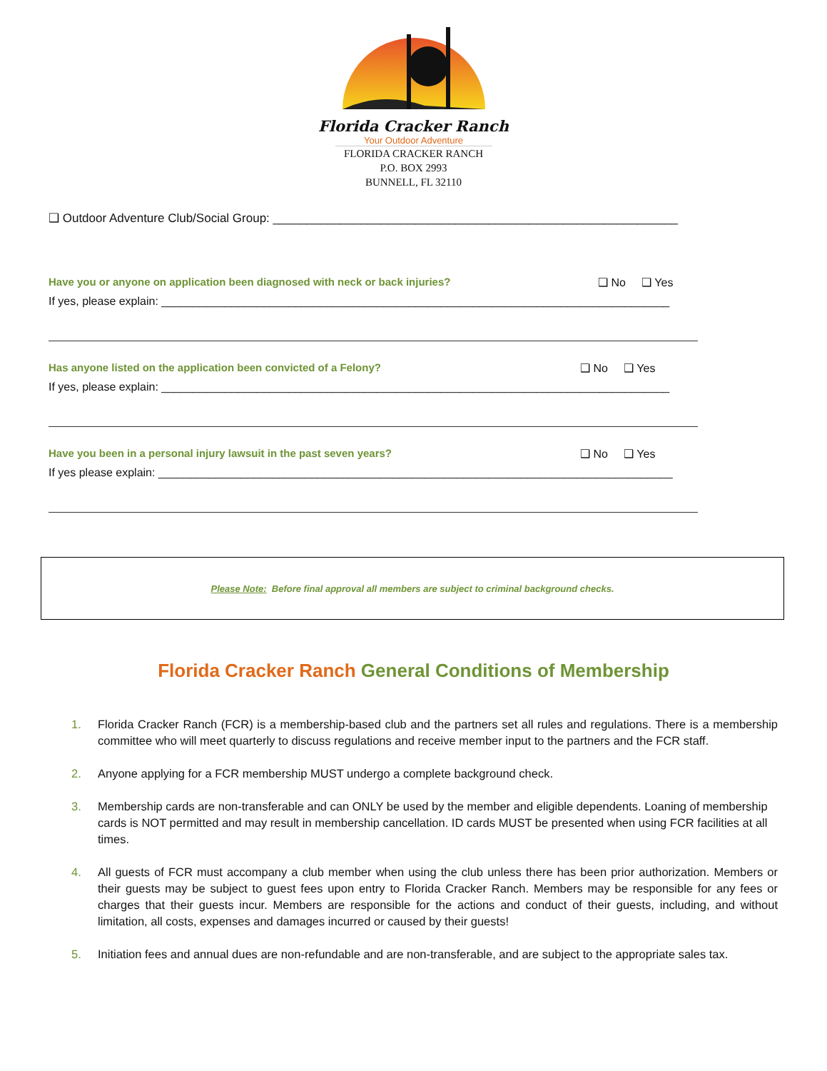Florida Cracker Ranch
Your Outdoor Adventure
FLORIDA CRACKER RANCH
P.O. BOX 2993
BUNNELL, FL 32110
❑ Outdoor Adventure Club/Social Group: ____________________________________________________________
Have you or anyone on application been diagnosed with neck or back injuries? ❑ No ❑ Yes
If yes, please explain: ________________________________________________________________________________
Has anyone listed on the application been convicted of a Felony? ❑ No ❑ Yes
If yes, please explain: ________________________________________________________________________________
Have you been in a personal injury lawsuit in the past seven years? ❑ No ❑ Yes
If yes please explain: _________________________________________________________________________________
Please Note: Before final approval all members are subject to criminal background checks.
Florida Cracker Ranch General Conditions of Membership
1. Florida Cracker Ranch (FCR) is a membership-based club and the partners set all rules and regulations. There is a membership committee who will meet quarterly to discuss regulations and receive member input to the partners and the FCR staff.
2. Anyone applying for a FCR membership MUST undergo a complete background check.
3. Membership cards are non-transferable and can ONLY be used by the member and eligible dependents. Loaning of membership cards is NOT permitted and may result in membership cancellation. ID cards MUST be presented when using FCR facilities at all times.
4. All guests of FCR must accompany a club member when using the club unless there has been prior authorization. Members or their guests may be subject to guest fees upon entry to Florida Cracker Ranch. Members may be responsible for any fees or charges that their guests incur. Members are responsible for the actions and conduct of their guests, including, and without limitation, all costs, expenses and damages incurred or caused by their guests!
5. Initiation fees and annual dues are non-refundable and are non-transferable, and are subject to the appropriate sales tax.